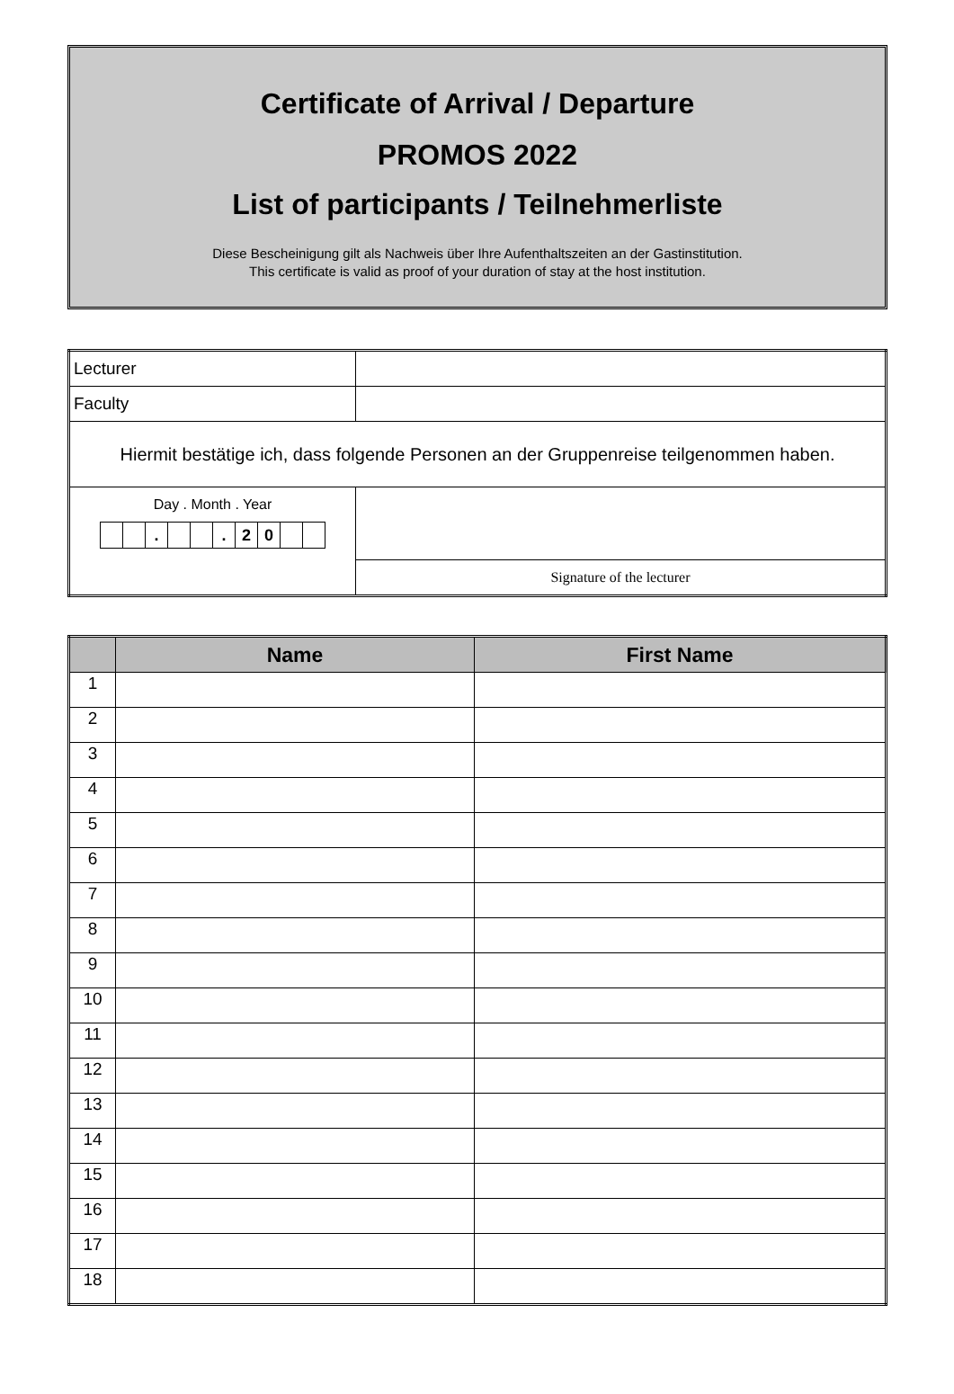Certificate of Arrival / Departure
PROMOS 2022
List of participants / Teilnehmerliste
Diese Bescheinigung gilt als Nachweis über Ihre Aufenthaltszeiten an der Gastinstitution.
This certificate is valid as proof of your duration of stay at the host institution.
| Lecturer | |
| Faculty | |
| Hiermit bestätige ich, dass folgende Personen an der Gruppenreise teilgenommen haben. | |
| Day . Month . Year . . 2 0 | |
| | Signature of the lecturer |
| | Name | First Name |
| --- | --- | --- |
| 1 | | |
| 2 | | |
| 3 | | |
| 4 | | |
| 5 | | |
| 6 | | |
| 7 | | |
| 8 | | |
| 9 | | |
| 10 | | |
| 11 | | |
| 12 | | |
| 13 | | |
| 14 | | |
| 15 | | |
| 16 | | |
| 17 | | |
| 18 | | |